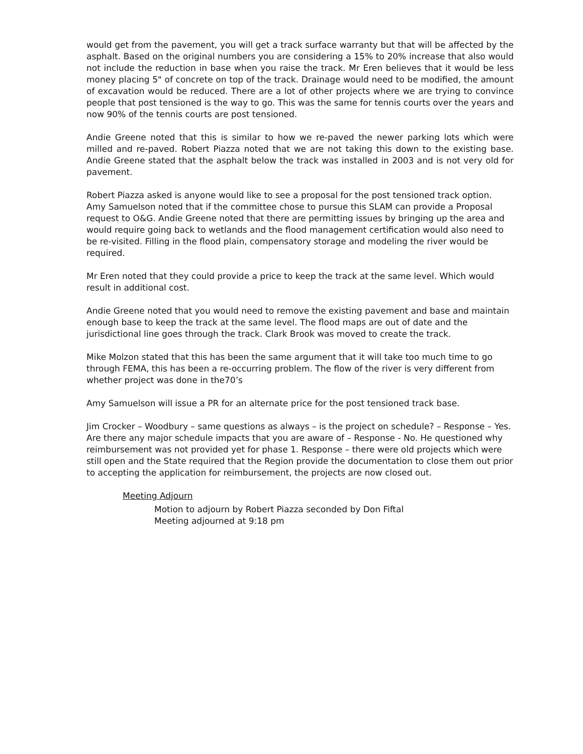would get from the pavement, you will get a track surface warranty but that will be affected by the asphalt. Based on the original numbers you are considering a 15% to 20% increase that also would not include the reduction in base when you raise the track. Mr Eren believes that it would be less money placing 5" of concrete on top of the track. Drainage would need to be modified, the amount of excavation would be reduced. There are a lot of other projects where we are trying to convince people that post tensioned is the way to go. This was the same for tennis courts over the years and now 90% of the tennis courts are post tensioned.
Andie Greene noted that this is similar to how we re-paved the newer parking lots which were milled and re-paved. Robert Piazza noted that we are not taking this down to the existing base. Andie Greene stated that the asphalt below the track was installed in 2003 and is not very old for pavement.
Robert Piazza asked is anyone would like to see a proposal for the post tensioned track option. Amy Samuelson noted that if the committee chose to pursue this SLAM can provide a Proposal request to O&G. Andie Greene noted that there are permitting issues by bringing up the area and would require going back to wetlands and the flood management certification would also need to be re-visited. Filling in the flood plain, compensatory storage and modeling the river would be required.
Mr Eren noted that they could provide a price to keep the track at the same level. Which would result in additional cost.
Andie Greene noted that you would need to remove the existing pavement and base and maintain enough base to keep the track at the same level. The flood maps are out of date and the jurisdictional line goes through the track. Clark Brook was moved to create the track.
Mike Molzon stated that this has been the same argument that it will take too much time to go through FEMA, this has been a re-occurring problem. The flow of the river is very different from whether project was done in the70’s
Amy Samuelson will issue a PR for an alternate price for the post tensioned track base.
Jim Crocker – Woodbury – same questions as always – is the project on schedule? – Response – Yes. Are there any major schedule impacts that you are aware of – Response - No. He questioned why reimbursement was not provided yet for phase 1. Response – there were old projects which were still open and the State required that the Region provide the documentation to close them out prior to accepting the application for reimbursement, the projects are now closed out.
Meeting Adjourn
Motion to adjourn by Robert Piazza seconded by Don Fiftal
Meeting adjourned at 9:18 pm